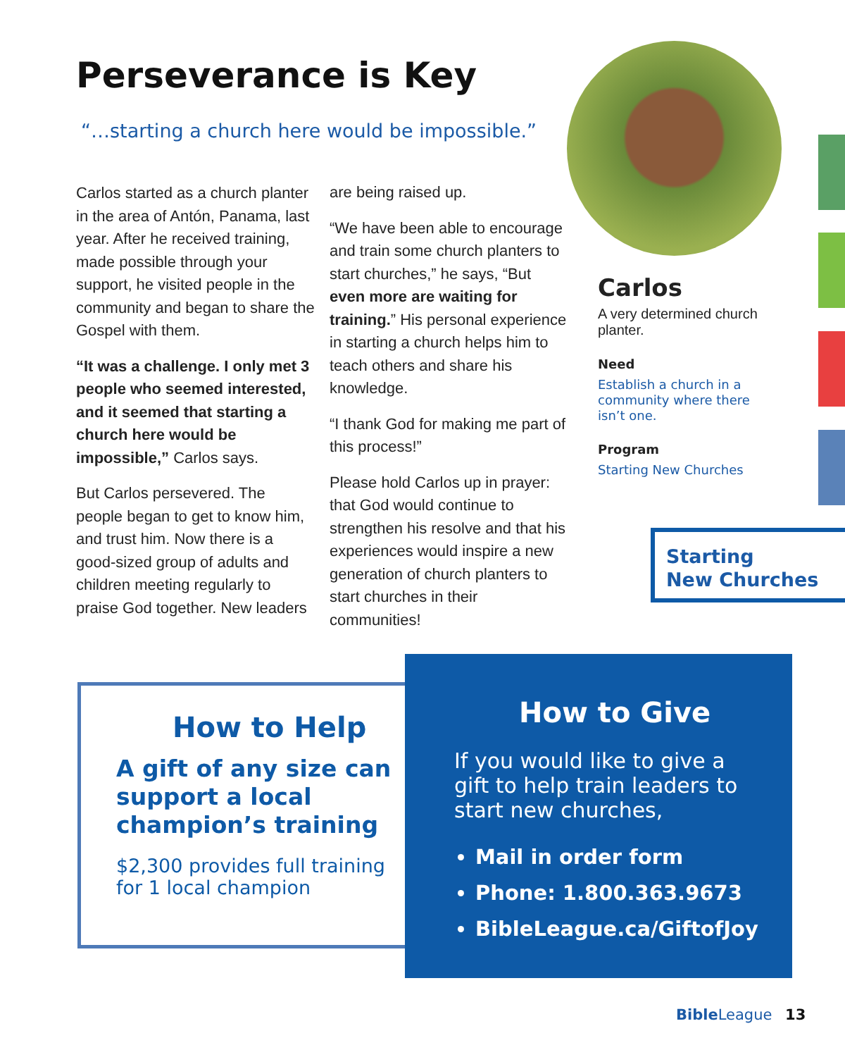Perseverance is Key
“…starting a church here would be impossible.”
Carlos started as a church planter in the area of Antón, Panama, last year. After he received training, made possible through your support, he visited people in the community and began to share the Gospel with them.
“It was a challenge. I only met 3 people who seemed interested, and it seemed that starting a church here would be impossible,” Carlos says.
But Carlos persevered. The people began to get to know him, and trust him. Now there is a good-sized group of adults and children meeting regularly to praise God together. New leaders
are being raised up.
“We have been able to encourage and train some church planters to start churches,” he says, “But even more are waiting for training.” His personal experience in starting a church helps him to teach others and share his knowledge.
“I thank God for making me part of this process!”
Please hold Carlos up in prayer: that God would continue to strengthen his resolve and that his experiences would inspire a new generation of church planters to start churches in their communities!
Carlos
A very determined church planter.
Need
Establish a church in a community where there isn’t one.
Program
Starting New Churches
Starting
New Churches
How to Help
A gift of any size can support a local champion’s training
$2,300 provides full training for 1 local champion
How to Give
If you would like to give a gift to help train leaders to start new churches,
Mail in order form
Phone: 1.800.363.9673
BibleLeague.ca/GiftofJoy
Bible League 13